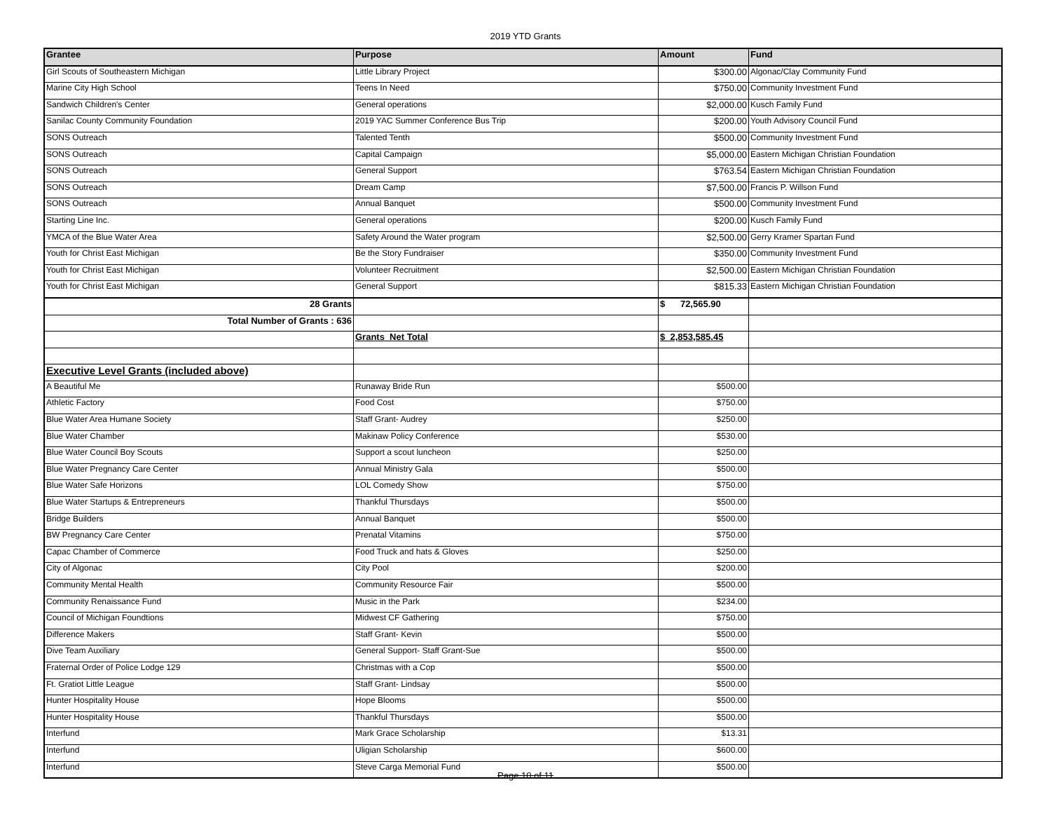2019 YTD Grants
| Grantee | Purpose | Amount | Fund |
| --- | --- | --- | --- |
| Girl Scouts of Southeastern Michigan | Little Library Project | $300.00 | Algonac/Clay Community Fund |
| Marine City High School | Teens In Need | $750.00 | Community Investment Fund |
| Sandwich Children's Center | General operations | $2,000.00 | Kusch Family Fund |
| Sanilac County Community Foundation | 2019 YAC Summer Conference Bus Trip | $200.00 | Youth Advisory Council Fund |
| SONS Outreach | Talented Tenth | $500.00 | Community Investment Fund |
| SONS Outreach | Capital Campaign | $5,000.00 | Eastern Michigan Christian Foundation |
| SONS Outreach | General Support | $763.54 | Eastern Michigan Christian Foundation |
| SONS Outreach | Dream Camp | $7,500.00 | Francis P. Willson Fund |
| SONS Outreach | Annual Banquet | $500.00 | Community Investment Fund |
| Starting Line Inc. | General operations | $200.00 | Kusch Family Fund |
| YMCA of the Blue Water Area | Safety Around the Water program | $2,500.00 | Gerry Kramer Spartan Fund |
| Youth for Christ East Michigan | Be the Story Fundraiser | $350.00 | Community Investment Fund |
| Youth for Christ East Michigan | Volunteer Recruitment | $2,500.00 | Eastern Michigan Christian Foundation |
| Youth for Christ East Michigan | General Support | $815.33 | Eastern Michigan Christian Foundation |
| 28 Grants | | $ 72,565.90 | |
| Total Number of Grants : 636 | | | |
| | Grants Net Total | $ 2,853,585.45 | |
| Executive Level Grants (included above) | | | |
| A Beautiful Me | Runaway Bride Run | $500.00 | |
| Athletic Factory | Food Cost | $750.00 | |
| Blue Water Area Humane Society | Staff Grant- Audrey | $250.00 | |
| Blue Water Chamber | Makinaw Policy Conference | $530.00 | |
| Blue Water Council Boy Scouts | Support a scout luncheon | $250.00 | |
| Blue Water Pregnancy Care Center | Annual Ministry Gala | $500.00 | |
| Blue Water Safe Horizons | LOL Comedy Show | $750.00 | |
| Blue Water Startups & Entrepreneurs | Thankful Thursdays | $500.00 | |
| Bridge Builders | Annual Banquet | $500.00 | |
| BW Pregnancy Care Center | Prenatal Vitamins | $750.00 | |
| Capac Chamber of Commerce | Food Truck and hats & Gloves | $250.00 | |
| City of Algonac | City Pool | $200.00 | |
| Community Mental Health | Community Resource Fair | $500.00 | |
| Community Renaissance Fund | Music in the Park | $234.00 | |
| Council of Michigan Foundtions | Midwest CF Gathering | $750.00 | |
| Difference Makers | Staff Grant- Kevin | $500.00 | |
| Dive Team Auxiliary | General Support- Staff Grant-Sue | $500.00 | |
| Fraternal Order of Police Lodge 129 | Christmas with a Cop | $500.00 | |
| Ft. Gratiot Little League | Staff Grant- Lindsay | $500.00 | |
| Hunter Hospitality House | Hope Blooms | $500.00 | |
| Hunter Hospitality House | Thankful Thursdays | $500.00 | |
| Interfund | Mark Grace Scholarship | $13.31 | |
| Interfund | Uligian Scholarship | $600.00 | |
| Interfund | Steve Carga Memorial Fund | $500.00 | |
Page 10 of 11